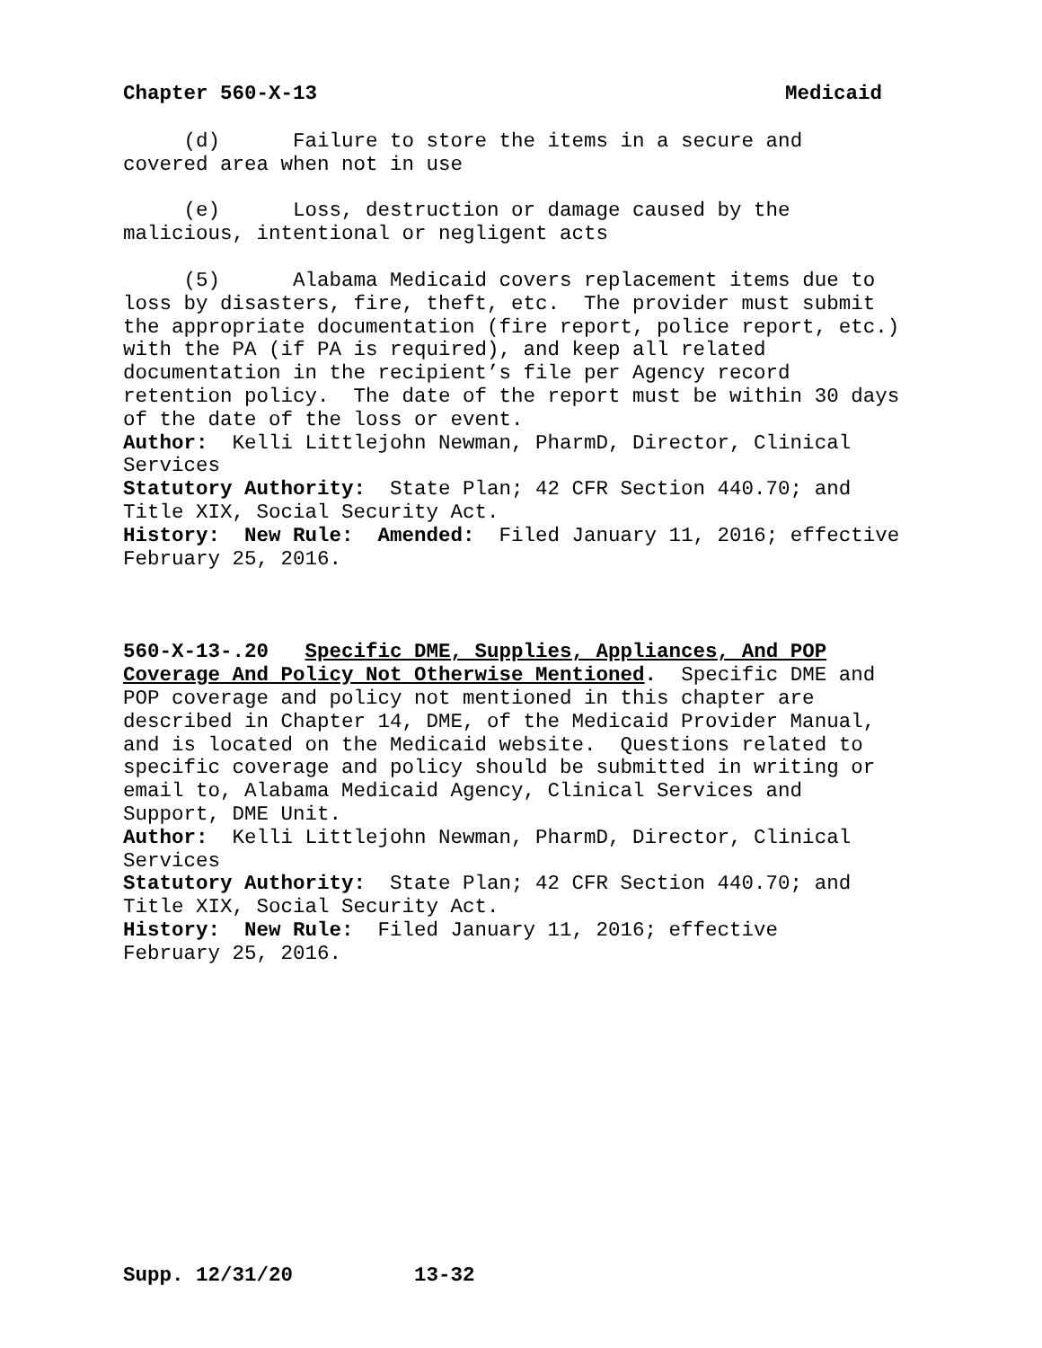Chapter 560-X-13 Medicaid
(d) Failure to store the items in a secure and covered area when not in use
(e) Loss, destruction or damage caused by the malicious, intentional or negligent acts
(5) Alabama Medicaid covers replacement items due to loss by disasters, fire, theft, etc. The provider must submit the appropriate documentation (fire report, police report, etc.) with the PA (if PA is required), and keep all related documentation in the recipient’s file per Agency record retention policy. The date of the report must be within 30 days of the date of the loss or event. Author: Kelli Littlejohn Newman, PharmD, Director, Clinical Services Statutory Authority: State Plan; 42 CFR Section 440.70; and Title XIX, Social Security Act. History: New Rule: Amended: Filed January 11, 2016; effective February 25, 2016.
560-X-13-.20 Specific DME, Supplies, Appliances, And POP Coverage And Policy Not Otherwise Mentioned. Specific DME and POP coverage and policy not mentioned in this chapter are described in Chapter 14, DME, of the Medicaid Provider Manual, and is located on the Medicaid website. Questions related to specific coverage and policy should be submitted in writing or email to, Alabama Medicaid Agency, Clinical Services and Support, DME Unit. Author: Kelli Littlejohn Newman, PharmD, Director, Clinical Services Statutory Authority: State Plan; 42 CFR Section 440.70; and Title XIX, Social Security Act. History: New Rule: Filed January 11, 2016; effective February 25, 2016.
Supp. 12/31/20 13-32